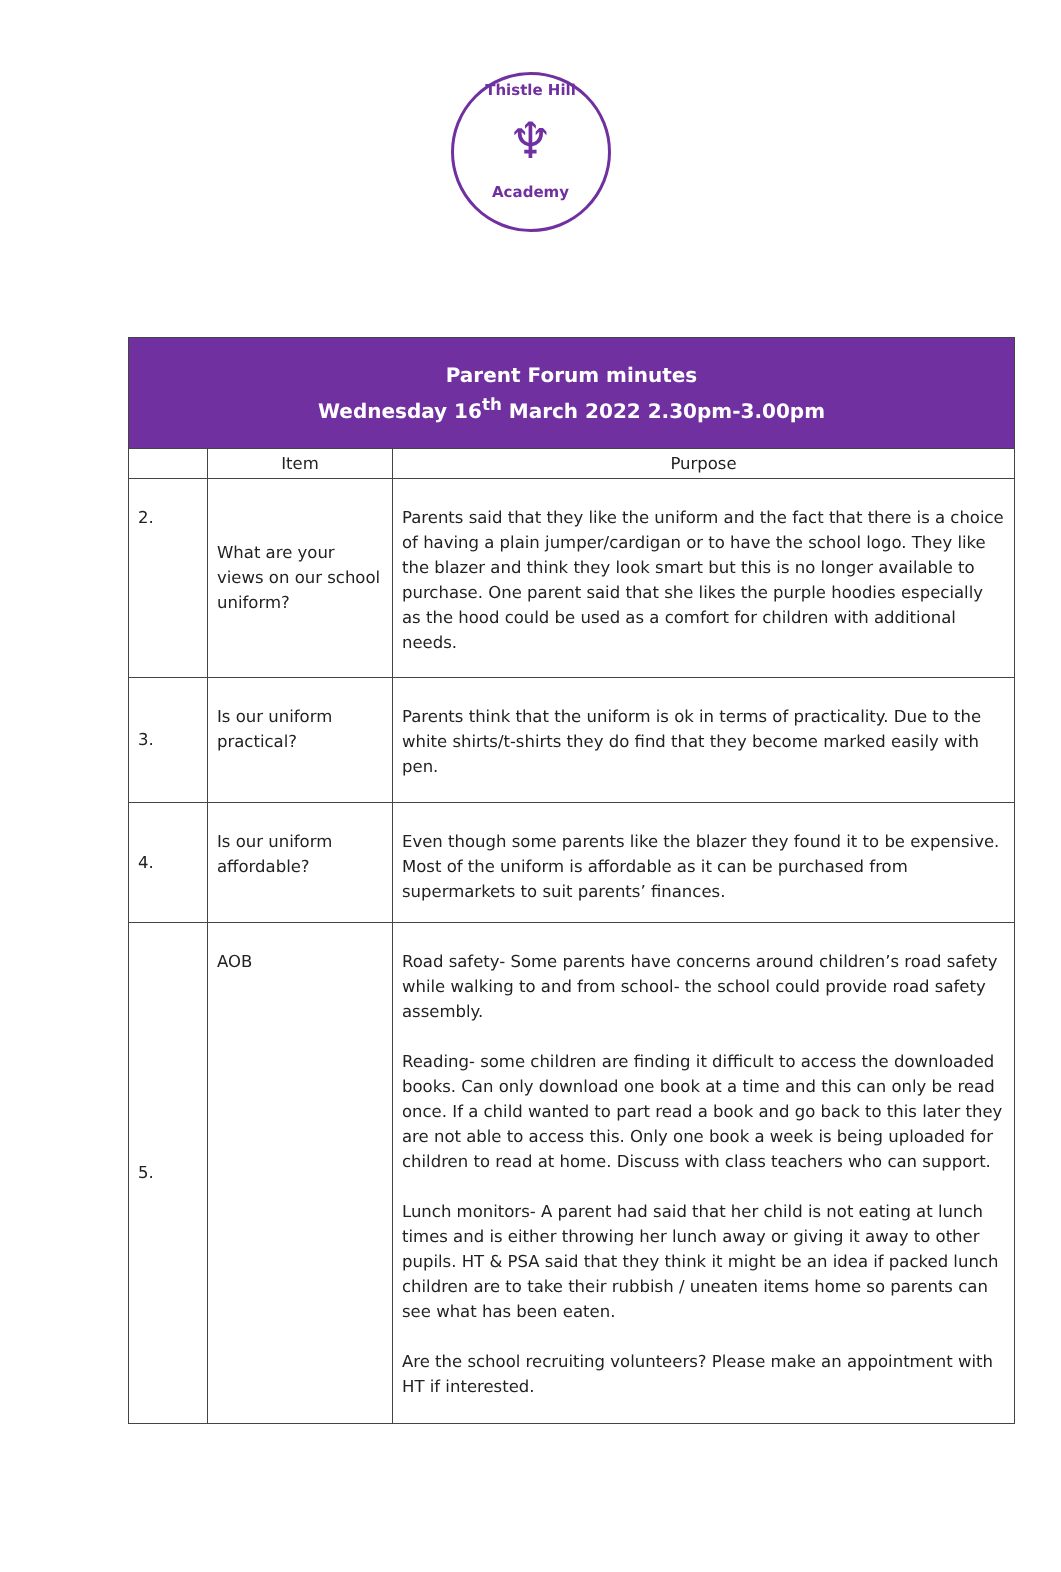Thistle Hill
♆
Academy
| Parent Forum minutes Wednesday 16<sup>th</sup> March 2022 2.30pm-3.00pm | | |
| --- | --- | --- |
| | Item | Purpose |
| 2. | What are your views on our school uniform? | Parents said that they like the uniform and the fact that there is a choice of having a plain jumper/cardigan or to have the school logo. They like the blazer and think they look smart but this is no longer available to purchase. One parent said that she likes the purple hoodies especially as the hood could be used as a comfort for children with additional needs. |
| 3. | Is our uniform practical? | Parents think that the uniform is ok in terms of practicality. Due to the white shirts/t-shirts they do find that they become marked easily with pen. |
| 4. | Is our uniform affordable? | Even though some parents like the blazer they found it to be expensive. Most of the uniform is affordable as it can be purchased from supermarkets to suit parents’ finances. |
| 5. | AOB | Road safety- Some parents have concerns around children’s road safety while walking to and from school- the school could provide road safety assembly. Reading- some children are finding it difficult to access the downloaded books. Can only download one book at a time and this can only be read once. If a child wanted to part read a book and go back to this later they are not able to access this. Only one book a week is being uploaded for children to read at home. Discuss with class teachers who can support. Lunch monitors- A parent had said that her child is not eating at lunch times and is either throwing her lunch away or giving it away to other pupils. HT & PSA said that they think it might be an idea if packed lunch children are to take their rubbish / uneaten items home so parents can see what has been eaten. Are the school recruiting volunteers? Please make an appointment with HT if interested. |